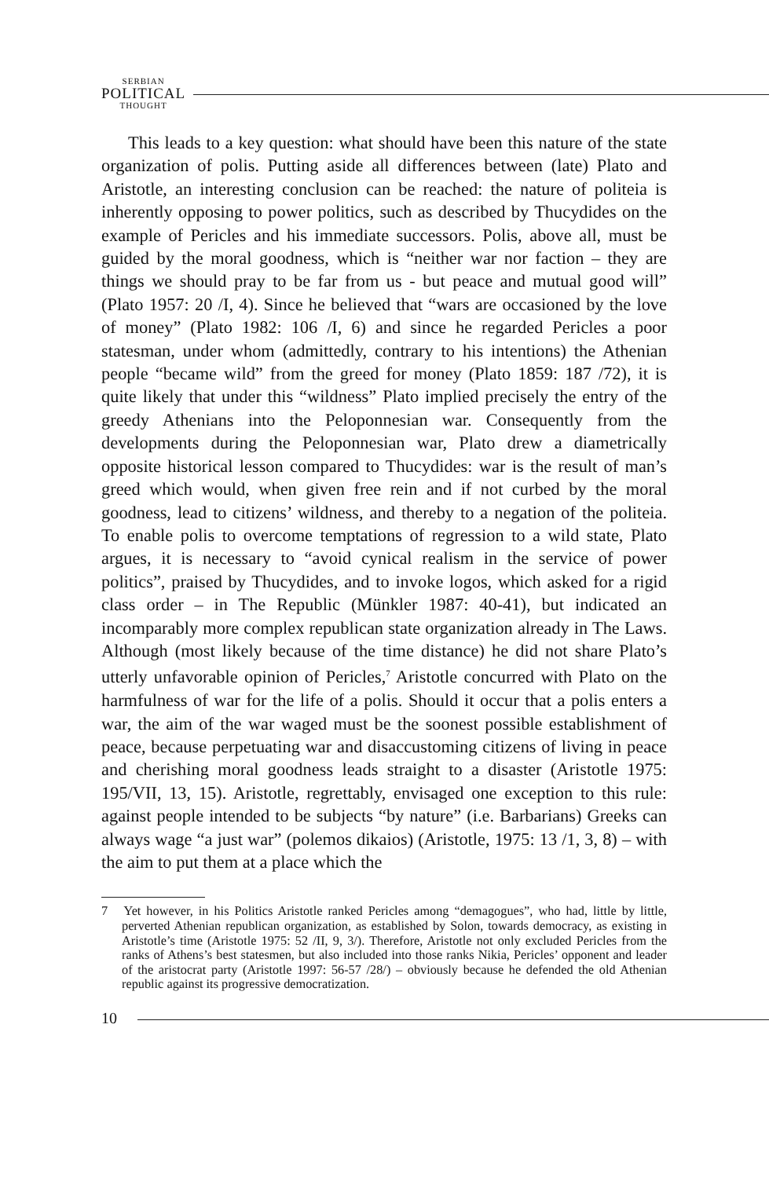SERBIAN
POLITICAL
THOUGHT
This leads to a key question: what should have been this nature of the state organization of polis. Putting aside all differences between (late) Plato and Aristotle, an interesting conclusion can be reached: the nature of politeia is inherently opposing to power politics, such as described by Thucydides on the example of Pericles and his immediate successors. Polis, above all, must be guided by the moral goodness, which is “neither war nor faction – they are things we should pray to be far from us - but peace and mutual good will” (Plato 1957: 20 /I, 4). Since he believed that “wars are occasioned by the love of money” (Plato 1982: 106 /I, 6) and since he regarded Pericles a poor statesman, under whom (admittedly, contrary to his intentions) the Athenian people “became wild” from the greed for money (Plato 1859: 187 /72), it is quite likely that under this “wildness” Plato implied precisely the entry of the greedy Athenians into the Peloponnesian war. Consequently from the developments during the Peloponnesian war, Plato drew a diametrically opposite historical lesson compared to Thucydides: war is the result of man’s greed which would, when given free rein and if not curbed by the moral goodness, lead to citizens’ wildness, and thereby to a negation of the politeia. To enable polis to overcome temptations of regression to a wild state, Plato argues, it is necessary to “avoid cynical realism in the service of power politics”, praised by Thucydides, and to invoke logos, which asked for a rigid class order – in The Republic (Münkler 1987: 40-41), but indicated an incomparably more complex republican state organization already in The Laws. Although (most likely because of the time distance) he did not share Plato’s utterly unfavorable opinion of Pericles,<sup>7</sup> Aristotle concurred with Plato on the harmfulness of war for the life of a polis. Should it occur that a polis enters a war, the aim of the war waged must be the soonest possible establishment of peace, because perpetuating war and disaccustoming citizens of living in peace and cherishing moral goodness leads straight to a disaster (Aristotle 1975: 195/VII, 13, 15). Aristotle, regrettably, envisaged one exception to this rule: against people intended to be subjects “by nature” (i.e. Barbarians) Greeks can always wage “a just war” (polemos dikaios) (Aristotle, 1975: 13 /1, 3, 8) – with the aim to put them at a place which the
7 Yet however, in his Politics Aristotle ranked Pericles among “demagogues”, who had, little by little, perverted Athenian republican organization, as established by Solon, towards democracy, as existing in Aristotle’s time (Aristotle 1975: 52 /II, 9, 3/). Therefore, Aristotle not only excluded Pericles from the ranks of Athens’s best statesmen, but also included into those ranks Nikia, Pericles’ opponent and leader of the aristocrat party (Aristotle 1997: 56-57 /28/) – obviously because he defended the old Athenian republic against its progressive democratization.
10